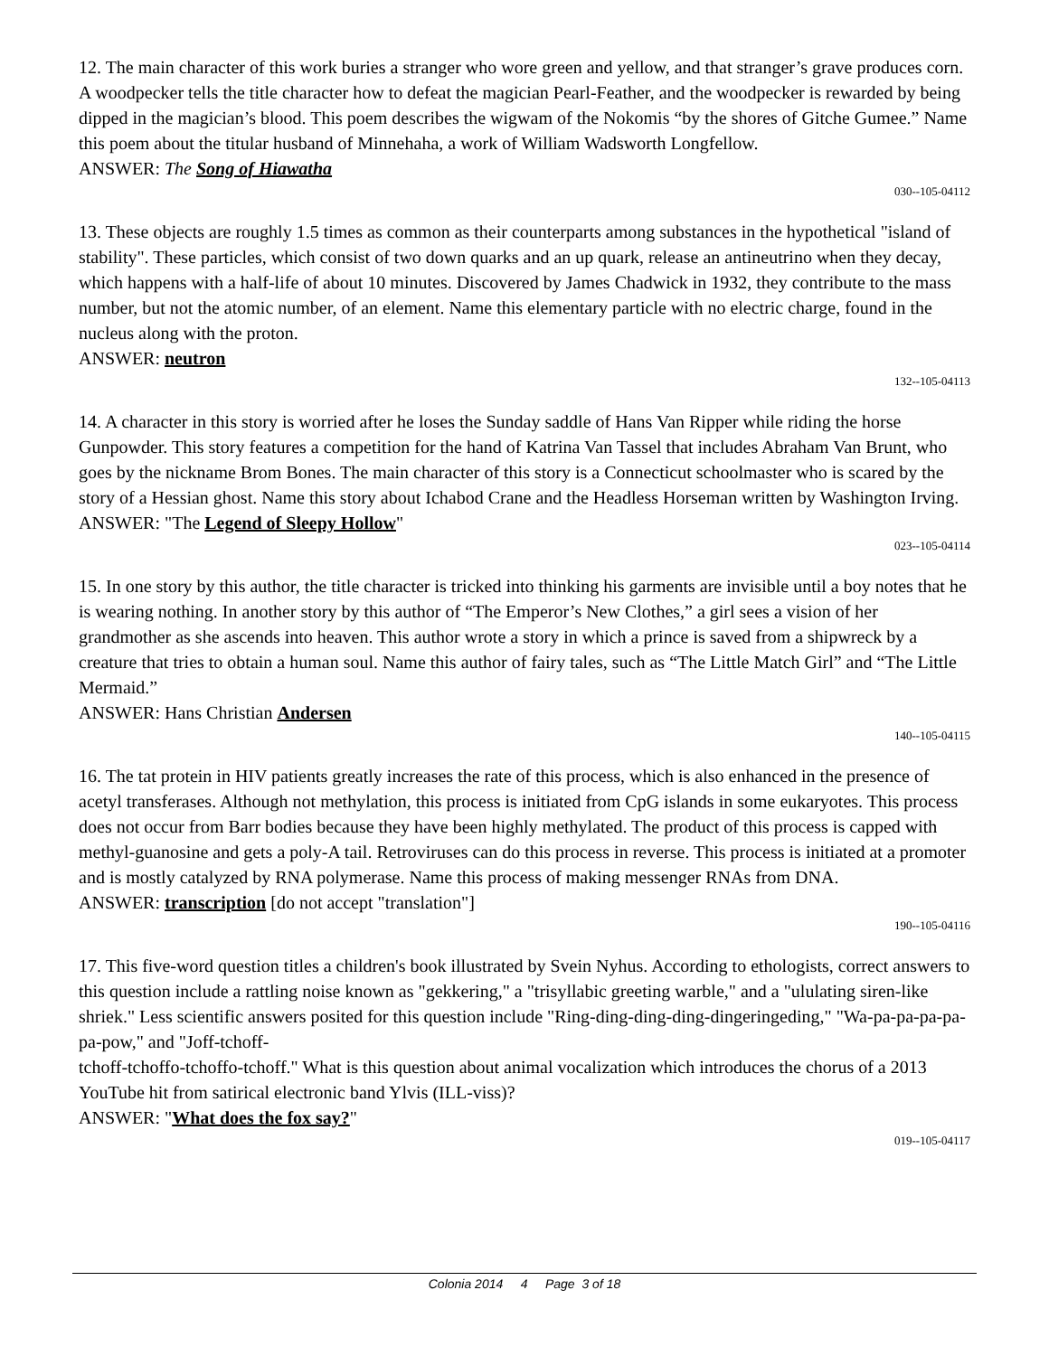12. The main character of this work buries a stranger who wore green and yellow, and that stranger’s grave produces corn. A woodpecker tells the title character how to defeat the magician Pearl-Feather, and the woodpecker is rewarded by being dipped in the magician’s blood. This poem describes the wigwam of the Nokomis “by the shores of Gitche Gumee.” Name this poem about the titular husband of Minnehaha, a work of William Wadsworth Longfellow.
ANSWER: The Song of Hiawatha
030--105-04112
13. These objects are roughly 1.5 times as common as their counterparts among substances in the hypothetical "island of stability". These particles, which consist of two down quarks and an up quark, release an antineutrino when they decay, which happens with a half-life of about 10 minutes. Discovered by James Chadwick in 1932, they contribute to the mass number, but not the atomic number, of an element. Name this elementary particle with no electric charge, found in the nucleus along with the proton.
ANSWER: neutron
132--105-04113
14. A character in this story is worried after he loses the Sunday saddle of Hans Van Ripper while riding the horse Gunpowder. This story features a competition for the hand of Katrina Van Tassel that includes Abraham Van Brunt, who goes by the nickname Brom Bones. The main character of this story is a Connecticut schoolmaster who is scared by the story of a Hessian ghost. Name this story about Ichabod Crane and the Headless Horseman written by Washington Irving.
ANSWER: "The Legend of Sleepy Hollow"
023--105-04114
15. In one story by this author, the title character is tricked into thinking his garments are invisible until a boy notes that he is wearing nothing. In another story by this author of “The Emperor’s New Clothes,” a girl sees a vision of her grandmother as she ascends into heaven. This author wrote a story in which a prince is saved from a shipwreck by a creature that tries to obtain a human soul. Name this author of fairy tales, such as “The Little Match Girl” and “The Little Mermaid.”
ANSWER: Hans Christian Andersen
140--105-04115
16. The tat protein in HIV patients greatly increases the rate of this process, which is also enhanced in the presence of acetyl transferases. Although not methylation, this process is initiated from CpG islands in some eukaryotes. This process does not occur from Barr bodies because they have been highly methylated. The product of this process is capped with methyl-guanosine and gets a poly-A tail. Retroviruses can do this process in reverse. This process is initiated at a promoter and is mostly catalyzed by RNA polymerase. Name this process of making messenger RNAs from DNA.
ANSWER: transcription [do not accept "translation"]
190--105-04116
17. This five-word question titles a children's book illustrated by Svein Nyhus. According to ethologists, correct answers to this question include a rattling noise known as "gekkering," a "trisyllabic greeting warble," and a "ululating siren-like shriek." Less scientific answers posited for this question include "Ring-ding-ding-ding-dingeringeding," "Wa-pa-pa-pa-pa-pa-pow," and "Joff-tchoff-
tchoff-tchoffo-tchoffo-tchoff." What is this question about animal vocalization which introduces the chorus of a 2013 YouTube hit from satirical electronic band Ylvis (ILL-viss)?
ANSWER: "What does the fox say?"
019--105-04117
Colonia 2014 4 Page 3 of 18